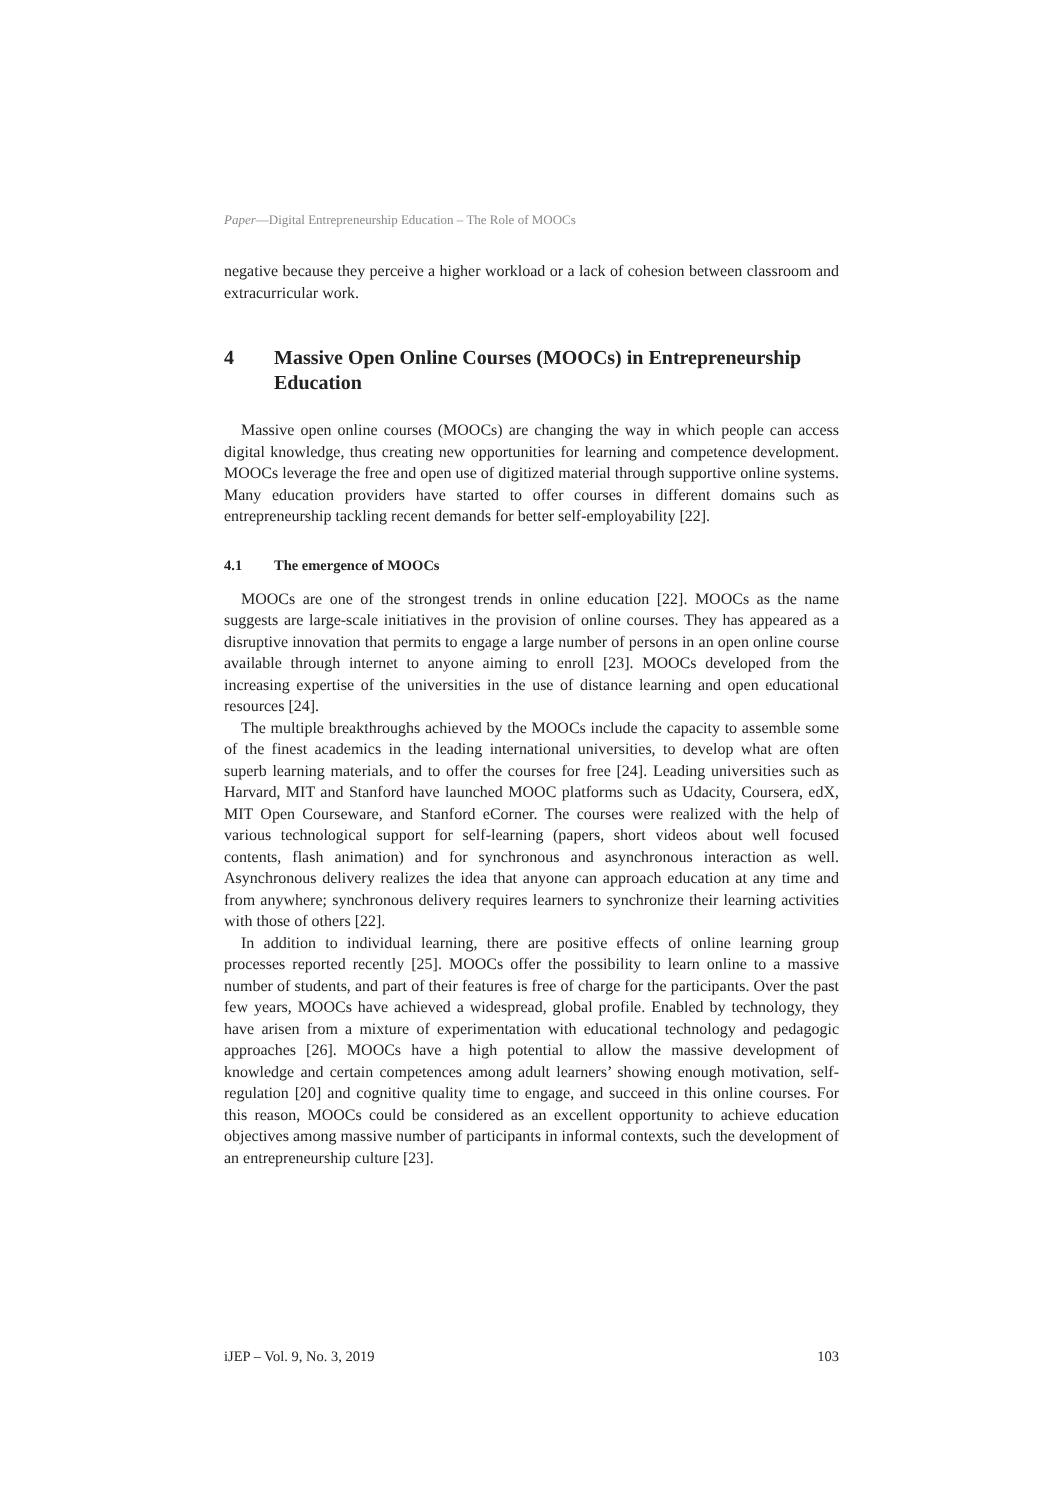Paper—Digital Entrepreneurship Education – The Role of MOOCs
negative because they perceive a higher workload or a lack of cohesion between classroom and extracurricular work.
4 Massive Open Online Courses (MOOCs) in Entrepreneurship Education
Massive open online courses (MOOCs) are changing the way in which people can access digital knowledge, thus creating new opportunities for learning and competence development. MOOCs leverage the free and open use of digitized material through supportive online systems. Many education providers have started to offer courses in different domains such as entrepreneurship tackling recent demands for better self-employability [22].
4.1 The emergence of MOOCs
MOOCs are one of the strongest trends in online education [22]. MOOCs as the name suggests are large-scale initiatives in the provision of online courses. They has appeared as a disruptive innovation that permits to engage a large number of persons in an open online course available through internet to anyone aiming to enroll [23]. MOOCs developed from the increasing expertise of the universities in the use of distance learning and open educational resources [24].
The multiple breakthroughs achieved by the MOOCs include the capacity to assemble some of the finest academics in the leading international universities, to develop what are often superb learning materials, and to offer the courses for free [24]. Leading universities such as Harvard, MIT and Stanford have launched MOOC platforms such as Udacity, Coursera, edX, MIT Open Courseware, and Stanford eCorner. The courses were realized with the help of various technological support for self-learning (papers, short videos about well focused contents, flash animation) and for synchronous and asynchronous interaction as well. Asynchronous delivery realizes the idea that anyone can approach education at any time and from anywhere; synchronous delivery requires learners to synchronize their learning activities with those of others [22].
In addition to individual learning, there are positive effects of online learning group processes reported recently [25]. MOOCs offer the possibility to learn online to a massive number of students, and part of their features is free of charge for the participants. Over the past few years, MOOCs have achieved a widespread, global profile. Enabled by technology, they have arisen from a mixture of experimentation with educational technology and pedagogic approaches [26]. MOOCs have a high potential to allow the massive development of knowledge and certain competences among adult learners’ showing enough motivation, self-regulation [20] and cognitive quality time to engage, and succeed in this online courses. For this reason, MOOCs could be considered as an excellent opportunity to achieve education objectives among massive number of participants in informal contexts, such the development of an entrepreneurship culture [23].
iJEP – Vol. 9, No. 3, 2019 103